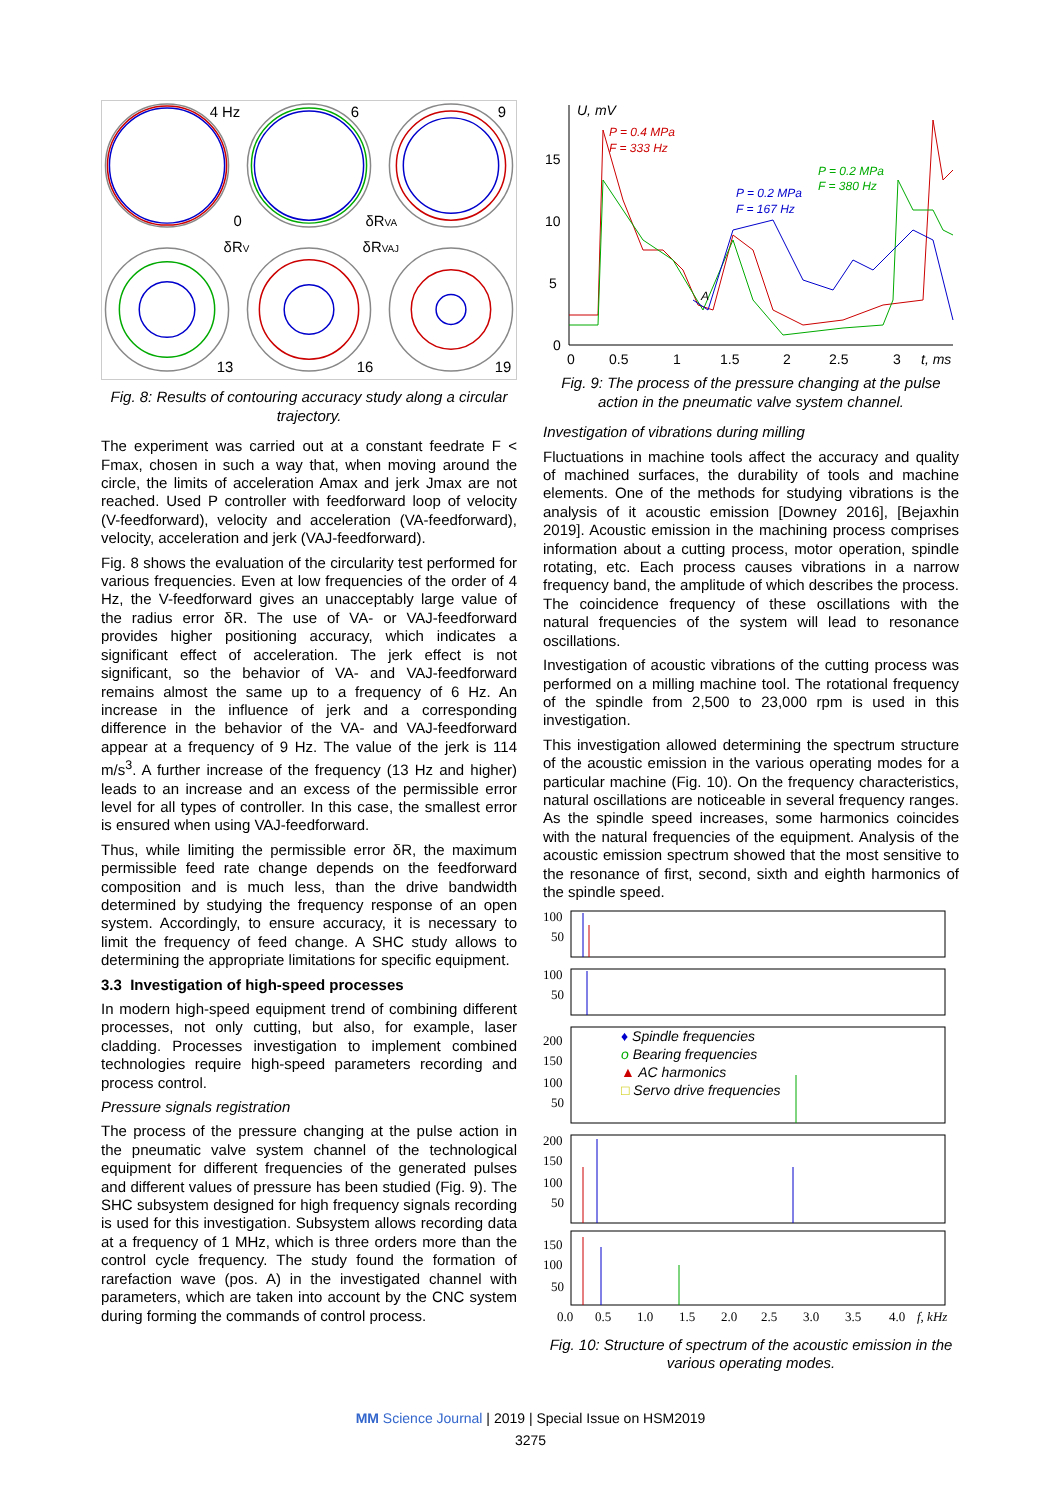4 Hz
6
9
0
δRV
δRVA
δRVAJ
13
16
19
Fig. 8: Results of contouring accuracy study along a circular trajectory.
The experiment was carried out at a constant feedrate F < Fmax, chosen in such a way that, when moving around the circle, the limits of acceleration Amax and jerk Jmax are not reached. Used P controller with feedforward loop of velocity (V-feedforward), velocity and acceleration (VA-feedforward), velocity, acceleration and jerk (VAJ-feedforward).
Fig. 8 shows the evaluation of the circularity test performed for various frequencies. Even at low frequencies of the order of 4 Hz, the V-feedforward gives an unacceptably large value of the radius error δR. The use of VA- or VAJ-feedforward provides higher positioning accuracy, which indicates a significant effect of acceleration. The jerk effect is not significant, so the behavior of VA- and VAJ-feedforward remains almost the same up to a frequency of 6 Hz. An increase in the influence of jerk and a corresponding difference in the behavior of the VA- and VAJ-feedforward appear at a frequency of 9 Hz. The value of the jerk is 114 m/s<sup>3</sup>. A further increase of the frequency (13 Hz and higher) leads to an increase and an excess of the permissible error level for all types of controller. In this case, the smallest error is ensured when using VAJ-feedforward.
Thus, while limiting the permissible error δR, the maximum permissible feed rate change depends on the feedforward composition and is much less, than the drive bandwidth determined by studying the frequency response of an open system. Accordingly, to ensure accuracy, it is necessary to limit the frequency of feed change. A SHC study allows to determining the appropriate limitations for specific equipment.
3.3 Investigation of high-speed processes
In modern high-speed equipment trend of combining different processes, not only cutting, but also, for example, laser cladding. Processes investigation to implement combined technologies require high-speed parameters recording and process control.
Pressure signals registration
The process of the pressure changing at the pulse action in the pneumatic valve system channel of the technological equipment for different frequencies of the generated pulses and different values of pressure has been studied (Fig. 9). The SHC subsystem designed for high frequency signals recording is used for this investigation. Subsystem allows recording data at a frequency of 1 MHz, which is three orders more than the control cycle frequency. The study found the formation of rarefaction wave (pos. A) in the investigated channel with parameters, which are taken into account by the CNC system during forming the commands of control process.
U, mV
15
10
5
0
P = 0.4 MPa
F = 333 Hz
P = 0.2 MPa
F = 380 Hz
P = 0.2 MPa
F = 167 Hz
A
0
0.5
1
1.5
2
2.5
3
t, ms
Fig. 9: The process of the pressure changing at the pulse action in the pneumatic valve system channel.
Investigation of vibrations during milling
Fluctuations in machine tools affect the accuracy and quality of machined surfaces, the durability of tools and machine elements. One of the methods for studying vibrations is the analysis of it acoustic emission [Downey 2016], [Bejaxhin 2019]. Acoustic emission in the machining process comprises information about a cutting process, motor operation, spindle rotating, etc. Each process causes vibrations in a narrow frequency band, the amplitude of which describes the process. The coincidence frequency of these oscillations with the natural frequencies of the system will lead to resonance oscillations.
Investigation of acoustic vibrations of the cutting process was performed on a milling machine tool. The rotational frequency of the spindle from 2,500 to 23,000 rpm is used in this investigation.
This investigation allowed determining the spectrum structure of the acoustic emission in the various operating modes for a particular machine (Fig. 10). On the frequency characteristics, natural oscillations are noticeable in several frequency ranges. As the spindle speed increases, some harmonics coincides with the natural frequencies of the equipment. Analysis of the acoustic emission spectrum showed that the most sensitive to the resonance of first, second, sixth and eighth harmonics of the spindle speed.
100
50
100
50
200
150
100
50
200
150
100
50
150
100
50
♦ Spindle frequencies
o Bearing frequencies
▲ AC harmonics
□ Servo drive frequencies
0.0
0.5
1.0
1.5
2.0
2.5
3.0
3.5
4.0
f, kHz
Fig. 10: Structure of spectrum of the acoustic emission in the various operating modes.
MM Science Journal | 2019 | Special Issue on HSM2019
3275